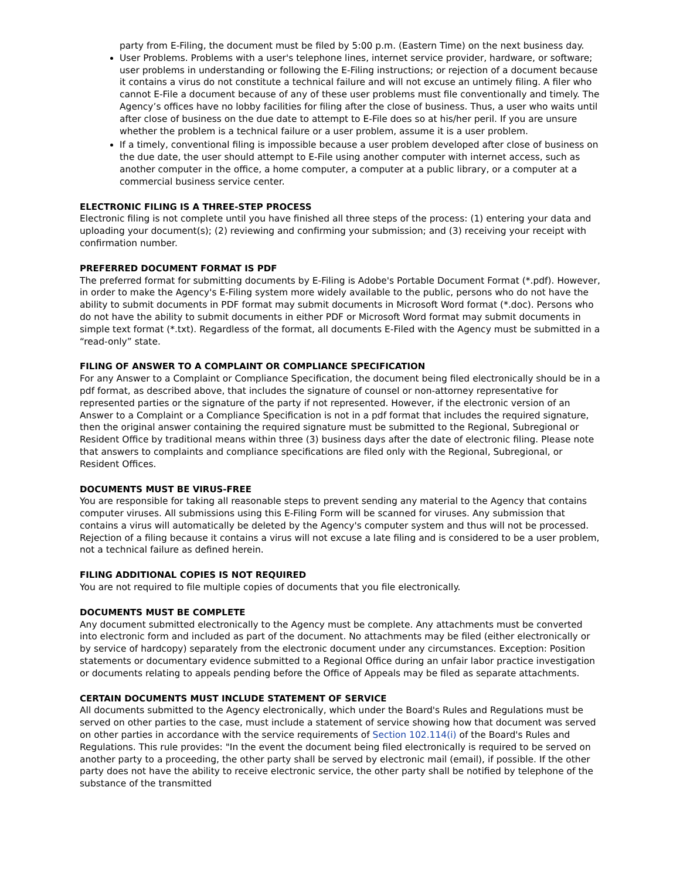party from E-Filing, the document must be filed by 5:00 p.m. (Eastern Time) on the next business day.
User Problems. Problems with a user's telephone lines, internet service provider, hardware, or software; user problems in understanding or following the E-Filing instructions; or rejection of a document because it contains a virus do not constitute a technical failure and will not excuse an untimely filing. A filer who cannot E-File a document because of any of these user problems must file conventionally and timely. The Agency’s offices have no lobby facilities for filing after the close of business. Thus, a user who waits until after close of business on the due date to attempt to E-File does so at his/her peril. If you are unsure whether the problem is a technical failure or a user problem, assume it is a user problem.
If a timely, conventional filing is impossible because a user problem developed after close of business on the due date, the user should attempt to E-File using another computer with internet access, such as another computer in the office, a home computer, a computer at a public library, or a computer at a commercial business service center.
ELECTRONIC FILING IS A THREE-STEP PROCESS
Electronic filing is not complete until you have finished all three steps of the process: (1) entering your data and uploading your document(s); (2) reviewing and confirming your submission; and (3) receiving your receipt with confirmation number.
PREFERRED DOCUMENT FORMAT IS PDF
The preferred format for submitting documents by E-Filing is Adobe's Portable Document Format (*.pdf). However, in order to make the Agency's E-Filing system more widely available to the public, persons who do not have the ability to submit documents in PDF format may submit documents in Microsoft Word format (*.doc). Persons who do not have the ability to submit documents in either PDF or Microsoft Word format may submit documents in simple text format (*.txt). Regardless of the format, all documents E-Filed with the Agency must be submitted in a “read-only” state.
FILING OF ANSWER TO A COMPLAINT OR COMPLIANCE SPECIFICATION
For any Answer to a Complaint or Compliance Specification, the document being filed electronically should be in a pdf format, as described above, that includes the signature of counsel or non-attorney representative for represented parties or the signature of the party if not represented. However, if the electronic version of an Answer to a Complaint or a Compliance Specification is not in a pdf format that includes the required signature, then the original answer containing the required signature must be submitted to the Regional, Subregional or Resident Office by traditional means within three (3) business days after the date of electronic filing. Please note that answers to complaints and compliance specifications are filed only with the Regional, Subregional, or Resident Offices.
DOCUMENTS MUST BE VIRUS-FREE
You are responsible for taking all reasonable steps to prevent sending any material to the Agency that contains computer viruses. All submissions using this E-Filing Form will be scanned for viruses. Any submission that contains a virus will automatically be deleted by the Agency's computer system and thus will not be processed. Rejection of a filing because it contains a virus will not excuse a late filing and is considered to be a user problem, not a technical failure as defined herein.
FILING ADDITIONAL COPIES IS NOT REQUIRED
You are not required to file multiple copies of documents that you file electronically.
DOCUMENTS MUST BE COMPLETE
Any document submitted electronically to the Agency must be complete. Any attachments must be converted into electronic form and included as part of the document. No attachments may be filed (either electronically or by service of hardcopy) separately from the electronic document under any circumstances. Exception: Position statements or documentary evidence submitted to a Regional Office during an unfair labor practice investigation or documents relating to appeals pending before the Office of Appeals may be filed as separate attachments.
CERTAIN DOCUMENTS MUST INCLUDE STATEMENT OF SERVICE
All documents submitted to the Agency electronically, which under the Board's Rules and Regulations must be served on other parties to the case, must include a statement of service showing how that document was served on other parties in accordance with the service requirements of Section 102.114(i) of the Board's Rules and Regulations. This rule provides: "In the event the document being filed electronically is required to be served on another party to a proceeding, the other party shall be served by electronic mail (email), if possible. If the other party does not have the ability to receive electronic service, the other party shall be notified by telephone of the substance of the transmitted